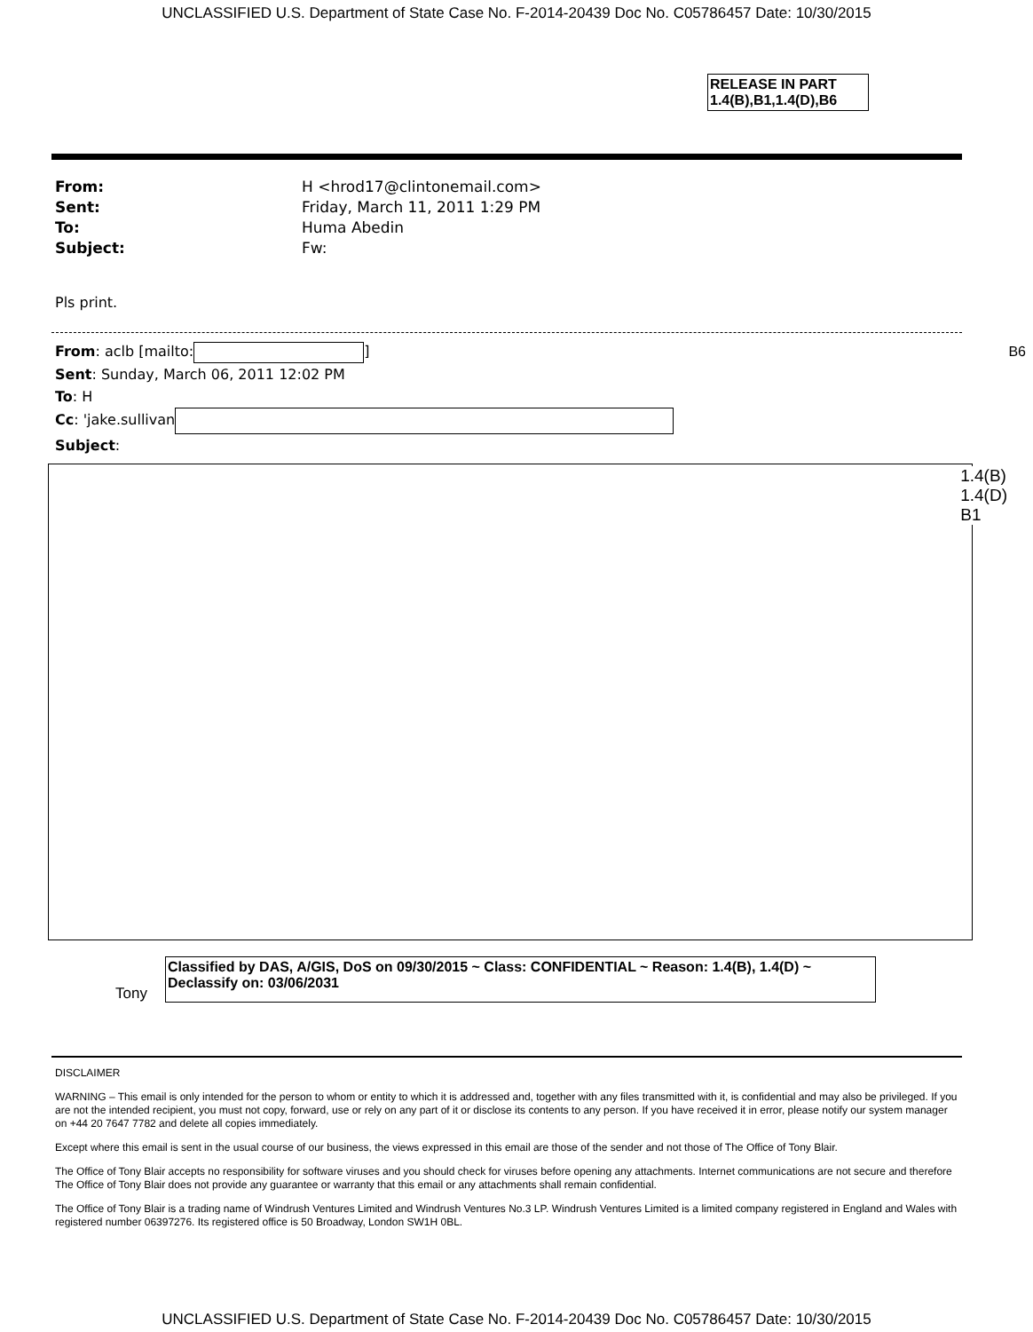UNCLASSIFIED U.S. Department of State Case No. F-2014-20439 Doc No. C05786457 Date: 10/30/2015
RELEASE IN PART
1.4(B),B1,1.4(D),B6
From: H <hrod17@clintonemail.com> Sent: Friday, March 11, 2011 1:29 PM To: Huma Abedin Subject: Fw:
Pls print.
From: aclb [mailto: ] B6
Sent: Sunday, March 06, 2011 12:02 PM
To: H
Cc: 'jake.sullivan
Subject:
1.4(B)
1.4(D)
B1
Tony
Classified by DAS, A/GIS, DoS on 09/30/2015 ~ Class: CONFIDENTIAL ~ Reason: 1.4(B), 1.4(D) ~ Declassify on: 03/06/2031
DISCLAIMER
WARNING – This email is only intended for the person to whom or entity to which it is addressed and, together with any files transmitted with it, is confidential and may also be privileged. If you are not the intended recipient, you must not copy, forward, use or rely on any part of it or disclose its contents to any person. If you have received it in error, please notify our system manager on +44 20 7647 7782 and delete all copies immediately.
Except where this email is sent in the usual course of our business, the views expressed in this email are those of the sender and not those of The Office of Tony Blair.
The Office of Tony Blair accepts no responsibility for software viruses and you should check for viruses before opening any attachments. Internet communications are not secure and therefore The Office of Tony Blair does not provide any guarantee or warranty that this email or any attachments shall remain confidential.
The Office of Tony Blair is a trading name of Windrush Ventures Limited and Windrush Ventures No.3 LP. Windrush Ventures Limited is a limited company registered in England and Wales with registered number 06397276. Its registered office is 50 Broadway, London SW1H 0BL.
UNCLASSIFIED U.S. Department of State Case No. F-2014-20439 Doc No. C05786457 Date: 10/30/2015